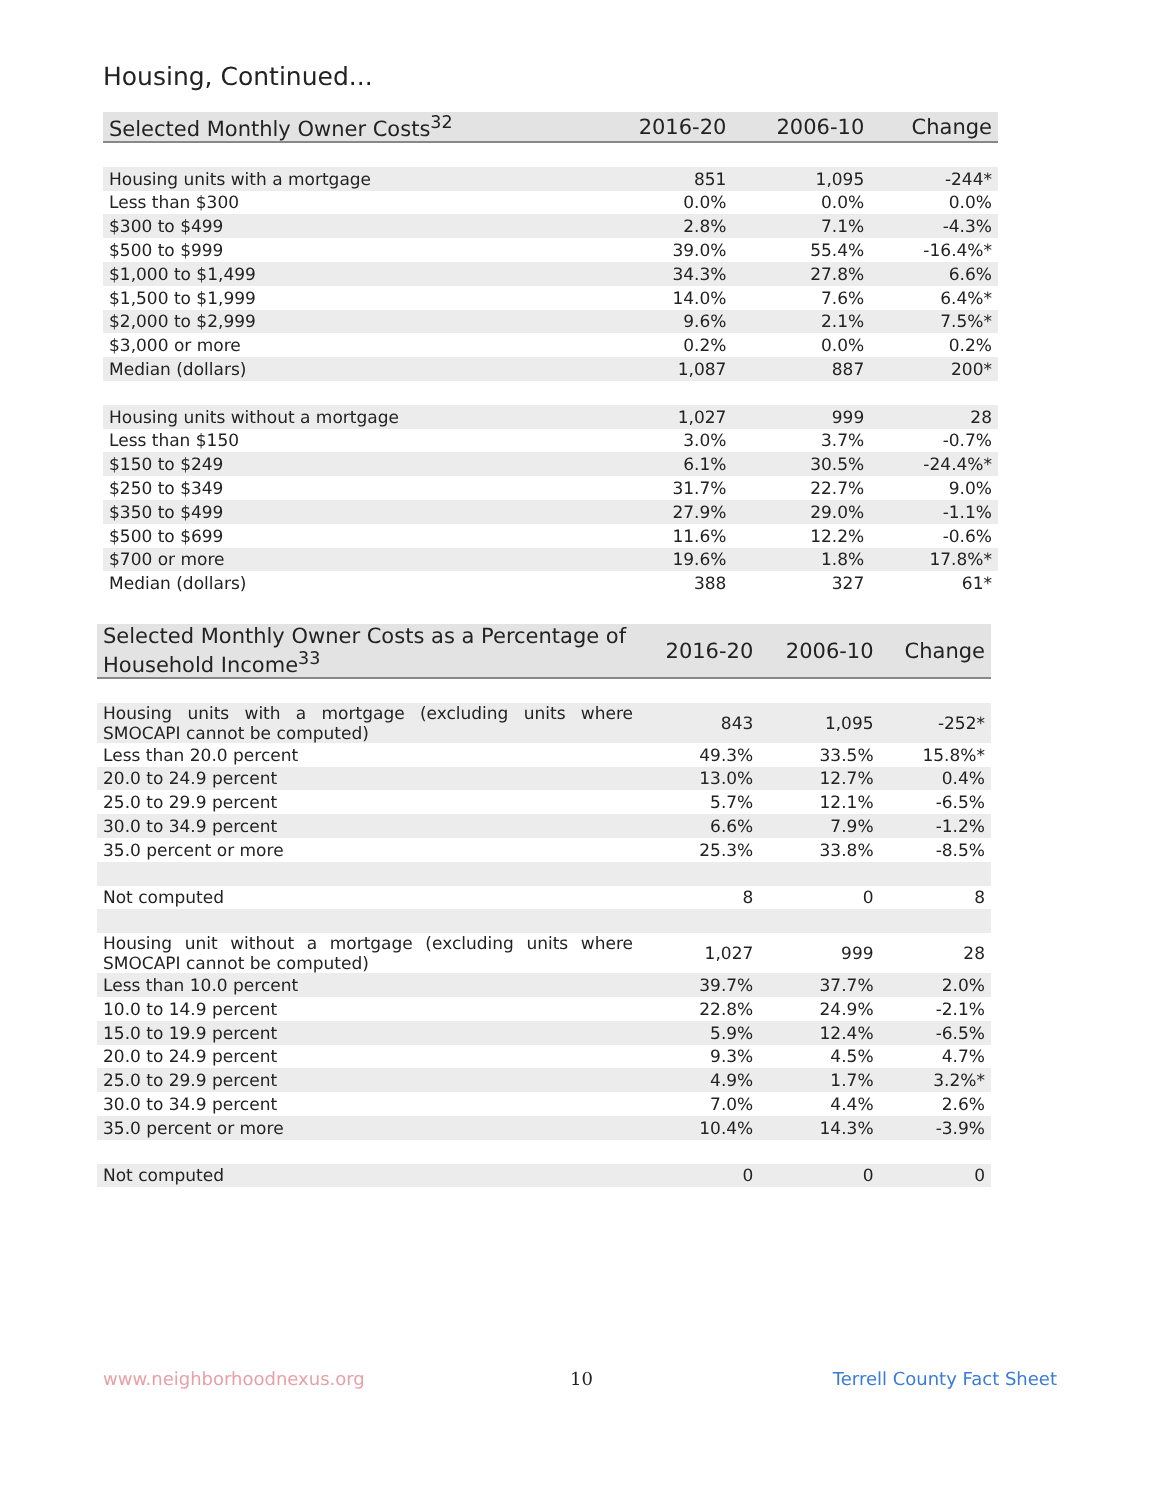Housing, Continued...
| Selected Monthly Owner Costs<sup>32</sup> | 2016-20 | 2006-10 | Change |
| --- | --- | --- | --- |
| Housing units with a mortgage | 851 | 1,095 | -244* |
| Less than $300 | 0.0% | 0.0% | 0.0% |
| $300 to $499 | 2.8% | 7.1% | -4.3% |
| $500 to $999 | 39.0% | 55.4% | -16.4%* |
| $1,000 to $1,499 | 34.3% | 27.8% | 6.6% |
| $1,500 to $1,999 | 14.0% | 7.6% | 6.4%* |
| $2,000 to $2,999 | 9.6% | 2.1% | 7.5%* |
| $3,000 or more | 0.2% | 0.0% | 0.2% |
| Median (dollars) | 1,087 | 887 | 200* |
| Housing units without a mortgage | 1,027 | 999 | 28 |
| Less than $150 | 3.0% | 3.7% | -0.7% |
| $150 to $249 | 6.1% | 30.5% | -24.4%* |
| $250 to $349 | 31.7% | 22.7% | 9.0% |
| $350 to $499 | 27.9% | 29.0% | -1.1% |
| $500 to $699 | 11.6% | 12.2% | -0.6% |
| $700 or more | 19.6% | 1.8% | 17.8%* |
| Median (dollars) | 388 | 327 | 61* |
| Selected Monthly Owner Costs as a Percentage of Household Income<sup>33</sup> | 2016-20 | 2006-10 | Change |
| --- | --- | --- | --- |
| Housing units with a mortgage (excluding units where SMOCAPI cannot be computed) | 843 | 1,095 | -252* |
| Less than 20.0 percent | 49.3% | 33.5% | 15.8%* |
| 20.0 to 24.9 percent | 13.0% | 12.7% | 0.4% |
| 25.0 to 29.9 percent | 5.7% | 12.1% | -6.5% |
| 30.0 to 34.9 percent | 6.6% | 7.9% | -1.2% |
| 35.0 percent or more | 25.3% | 33.8% | -8.5% |
| Not computed | 8 | 0 | 8 |
| Housing unit without a mortgage (excluding units where SMOCAPI cannot be computed) | 1,027 | 999 | 28 |
| Less than 10.0 percent | 39.7% | 37.7% | 2.0% |
| 10.0 to 14.9 percent | 22.8% | 24.9% | -2.1% |
| 15.0 to 19.9 percent | 5.9% | 12.4% | -6.5% |
| 20.0 to 24.9 percent | 9.3% | 4.5% | 4.7% |
| 25.0 to 29.9 percent | 4.9% | 1.7% | 3.2%* |
| 30.0 to 34.9 percent | 7.0% | 4.4% | 2.6% |
| 35.0 percent or more | 10.4% | 14.3% | -3.9% |
| Not computed | 0 | 0 | 0 |
www.neighborhoodnexus.org 10 Terrell County Fact Sheet